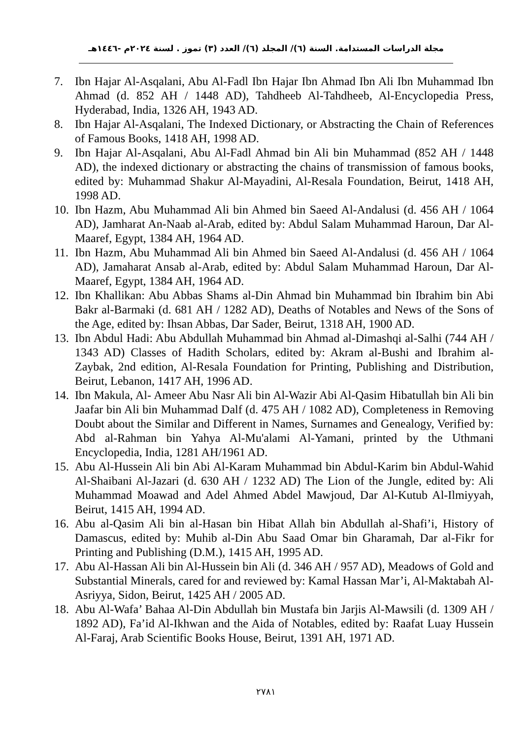مجلة الدراسات المستدامة. السنة (٦)/ المجلد (٦)/ العدد (٣) تموز . لسنة ٢٠٢٤م -١٤٤٦هـ
7. Ibn Hajar Al-Asqalani, Abu Al-Fadl Ibn Hajar Ibn Ahmad Ibn Ali Ibn Muhammad Ibn Ahmad (d. 852 AH / 1448 AD), Tahdheeb Al-Tahdheeb, Al-Encyclopedia Press, Hyderabad, India, 1326 AH, 1943 AD.
8. Ibn Hajar Al-Asqalani, The Indexed Dictionary, or Abstracting the Chain of References of Famous Books, 1418 AH, 1998 AD.
9. Ibn Hajar Al-Asqalani, Abu Al-Fadl Ahmad bin Ali bin Muhammad (852 AH / 1448 AD), the indexed dictionary or abstracting the chains of transmission of famous books, edited by: Muhammad Shakur Al-Mayadini, Al-Resala Foundation, Beirut, 1418 AH, 1998 AD.
10. Ibn Hazm, Abu Muhammad Ali bin Ahmed bin Saeed Al-Andalusi (d. 456 AH / 1064 AD), Jamharat An-Naab al-Arab, edited by: Abdul Salam Muhammad Haroun, Dar Al-Maaref, Egypt, 1384 AH, 1964 AD.
11. Ibn Hazm, Abu Muhammad Ali bin Ahmed bin Saeed Al-Andalusi (d. 456 AH / 1064 AD), Jamaharat Ansab al-Arab, edited by: Abdul Salam Muhammad Haroun, Dar Al-Maaref, Egypt, 1384 AH, 1964 AD.
12. Ibn Khallikan: Abu Abbas Shams al-Din Ahmad bin Muhammad bin Ibrahim bin Abi Bakr al-Barmaki (d. 681 AH / 1282 AD), Deaths of Notables and News of the Sons of the Age, edited by: Ihsan Abbas, Dar Sader, Beirut, 1318 AH, 1900 AD.
13. Ibn Abdul Hadi: Abu Abdullah Muhammad bin Ahmad al-Dimashqi al-Salhi (744 AH / 1343 AD) Classes of Hadith Scholars, edited by: Akram al-Bushi and Ibrahim al-Zaybak, 2nd edition, Al-Resala Foundation for Printing, Publishing and Distribution, Beirut, Lebanon, 1417 AH, 1996 AD.
14. Ibn Makula, Al- Ameer Abu Nasr Ali bin Al-Wazir Abi Al-Qasim Hibatullah bin Ali bin Jaafar bin Ali bin Muhammad Dalf (d. 475 AH / 1082 AD), Completeness in Removing Doubt about the Similar and Different in Names, Surnames and Genealogy, Verified by: Abd al-Rahman bin Yahya Al-Mu'alami Al-Yamani, printed by the Uthmani Encyclopedia, India, 1281 AH/1961 AD.
15. Abu Al-Hussein Ali bin Abi Al-Karam Muhammad bin Abdul-Karim bin Abdul-Wahid Al-Shaibani Al-Jazari (d. 630 AH / 1232 AD) The Lion of the Jungle, edited by: Ali Muhammad Moawad and Adel Ahmed Abdel Mawjoud, Dar Al-Kutub Al-Ilmiyyah, Beirut, 1415 AH, 1994 AD.
16. Abu al-Qasim Ali bin al-Hasan bin Hibat Allah bin Abdullah al-Shafi’i, History of Damascus, edited by: Muhib al-Din Abu Saad Omar bin Gharamah, Dar al-Fikr for Printing and Publishing (D.M.), 1415 AH, 1995 AD.
17. Abu Al-Hassan Ali bin Al-Hussein bin Ali (d. 346 AH / 957 AD), Meadows of Gold and Substantial Minerals, cared for and reviewed by: Kamal Hassan Mar’i, Al-Maktabah Al-Asriyya, Sidon, Beirut, 1425 AH / 2005 AD.
18. Abu Al-Wafa’ Bahaa Al-Din Abdullah bin Mustafa bin Jarjis Al-Mawsili (d. 1309 AH / 1892 AD), Fa’id Al-Ikhwan and the Aida of Notables, edited by: Raafat Luay Hussein Al-Faraj, Arab Scientific Books House, Beirut, 1391 AH, 1971 AD.
٢٧٨١